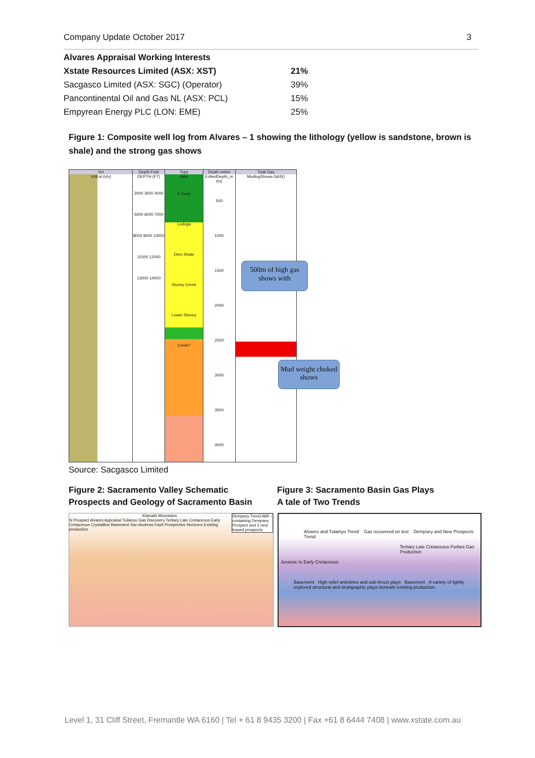Company Update October 2017 3
| Alvares Appraisal Working Interests | |
| --- | --- |
| Xstate Resources Limited (ASX: XST) | 21% |
| Sacgasco Limited (ASX: SGC) (Operator) | 39% |
| Pancontinental Oil and Gas NL (ASX: PCL) | 15% |
| Empyrean Energy PLC (LON: EME) | 25% |
Figure 1: Composite well log from Alvares – 1 showing the lithology (yellow is sandstone, brown is shale) and the strong gas shows
Vcl
VclEst (v/v)
Depth Feet
DEPTH (FT)
2000 3000 4000 5000 6000 7000 8000 9000 10000 11000 12000 13000 14000
Tops
tops
E Zone
Lodoga
Dero Shale
Stoney Creek
Lower Stoney Creek?
Depth metre
EditedDepth_m (m)
500
1000
1500
2000
2500
3000
3500
4000
Total Gas
MudlogShows:GAS()
500m of high gas shows with
Mud weight choked shows
Source: Sacgasco Limited
Figure 2: Sacramento Valley Schematic
Prospects and Geology of Sacramento Basin
Figure 3: Sacramento Basin Gas Plays
A tale of Two Trends
Klamath Mountains Dempsey Trend AMI – containing Dempsey Prospect and 3 new leased prospects
N Prospect Alvares Appraisal Tulainyo Gas Discovery Tertiary Late Cretaceous Early Cretaceous Crystalline Basement San Andreas Fault Prospective Horizons Existing production
Alvares and Tulainyo Trend Gas recovered on test Dempsey and New Prospects Trend
Tertiary Late Cretaceous Forbes Gas Production
Jurassic to Early Cretaceous
Basement High relief anticlines and sub-thrust plays Basement A variety of lightly explored structural and stratigraphic plays beneath existing production
Level 1, 31 Cliff Street, Fremantle WA 6160 | Tel + 61 8 9435 3200 | Fax +61 8 6444 7408 | www.xstate.com.au